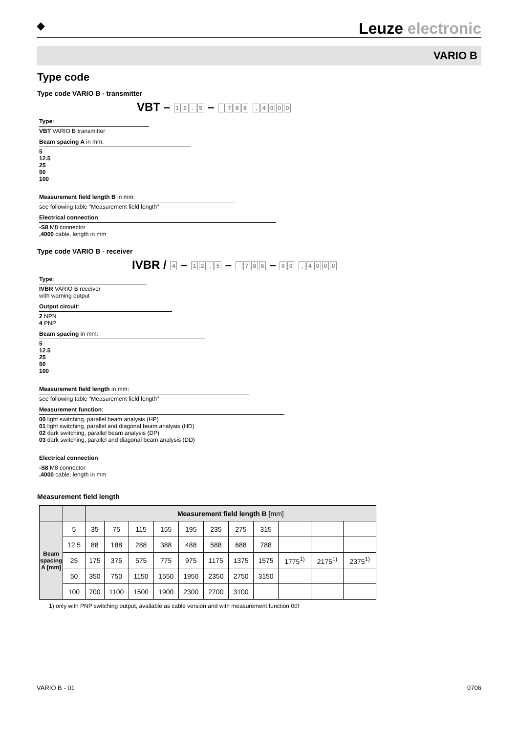◆
Leuze electronic
VARIO B
Type code
Type code VARIO B - transmitter
VBT – 12. 5 – 788 , 4000
Type:
VBT VARIO B transmitter
Beam spacing A in mm:
5
12.5
25
50
100
Measurement field length B in mm:
see following table "Measurement field length"
Electrical connection:
-S8 M8 connector
,4000 cable, length in mm
Type code VARIO B - receiver
IVBR / 4 – 12, 5 – 788 – 00 , 4000
Type:
IVBR VARIO B receiver
with warning output
Output circuit:
2 NPN
4 PNP
Beam spacing in mm:
5
12.5
25
50
100
Measurement field length in mm:
see following table "Measurement field length"
Measurement function:
00 light switching, parallel beam analysis (HP)
01 light switching, parallel and diagonal beam analysis (HD)
02 dark switching, parallel beam analysis (DP)
03 dark switching, parallel and diagonal beam analysis (DD)
Electrical connection:
-S8 M8 connector
,4000 cable, length in mm
Measurement field length
| | | Measurement field length B [mm] | | | | | | | | | | |
| --- | --- | --- | --- | --- | --- | --- | --- | --- | --- | --- | --- | --- |
| Beam spacing A [mm] | 5 | 35 | 75 | 115 | 155 | 195 | 235 | 275 | 315 | | | |
| | 12.5 | 88 | 188 | 288 | 388 | 488 | 588 | 688 | 788 | | | |
| | 25 | 175 | 375 | 575 | 775 | 975 | 1175 | 1375 | 1575 | 1775<sup>1)</sup> | 2175<sup>1)</sup> | 2375<sup>1)</sup> |
| | 50 | 350 | 750 | 1150 | 1550 | 1950 | 2350 | 2750 | 3150 | | | |
| | 100 | 700 | 1100 | 1500 | 1900 | 2300 | 2700 | 3100 | | | | |
1) only with PNP switching output, available as cable version and with measurement function 00!
VARIO B - 01 0706